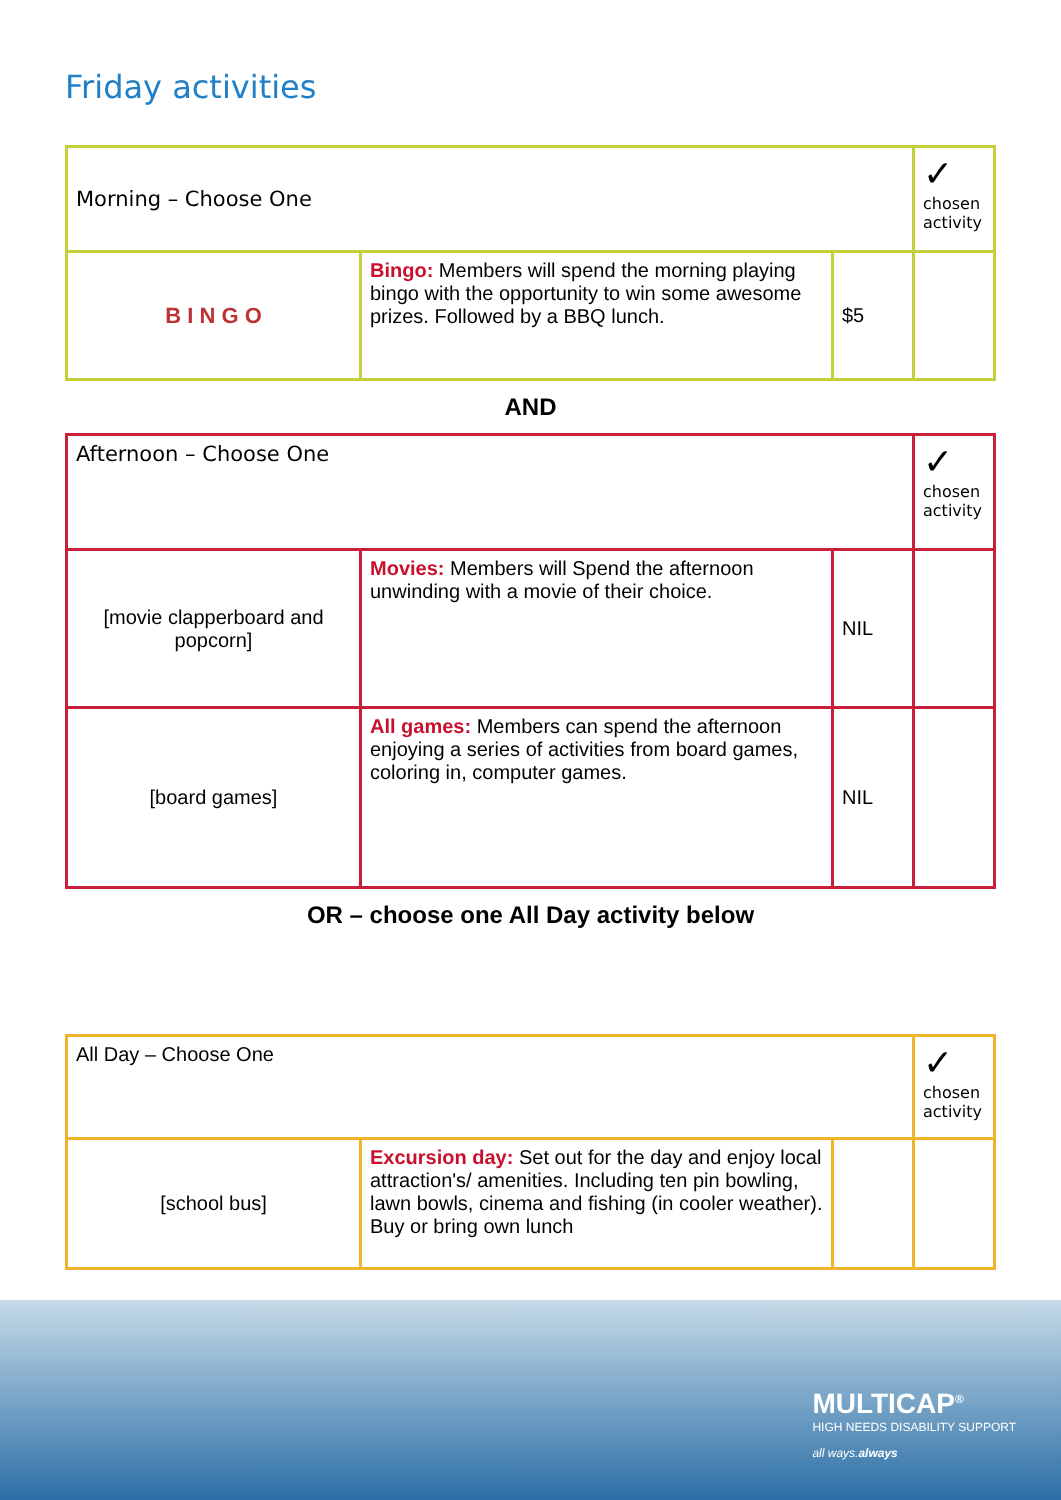Friday activities
| Morning – Choose One | | | ✓ chosen activity |
| B I N G O | Bingo: Members will spend the morning playing bingo with the opportunity to win some awesome prizes. Followed by a BBQ lunch. | $5 | |
AND
| Afternoon – Choose One | | | ✓ chosen activity |
| [movie clapperboard and popcorn] | Movies: Members will Spend the afternoon unwinding with a movie of their choice. | NIL | |
| [board games] | All games: Members can spend the afternoon enjoying a series of activities from board games, coloring in, computer games. | NIL | |
OR – choose one All Day activity below
| All Day – Choose One | | | ✓ chosen activity |
| [school bus] | Excursion day: Set out for the day and enjoy local attraction's/ amenities. Including ten pin bowling, lawn bowls, cinema and fishing (in cooler weather). Buy or bring own lunch | | |
MULTICAP<sup>®</sup>
HIGH NEEDS DISABILITY SUPPORT
all ways.always